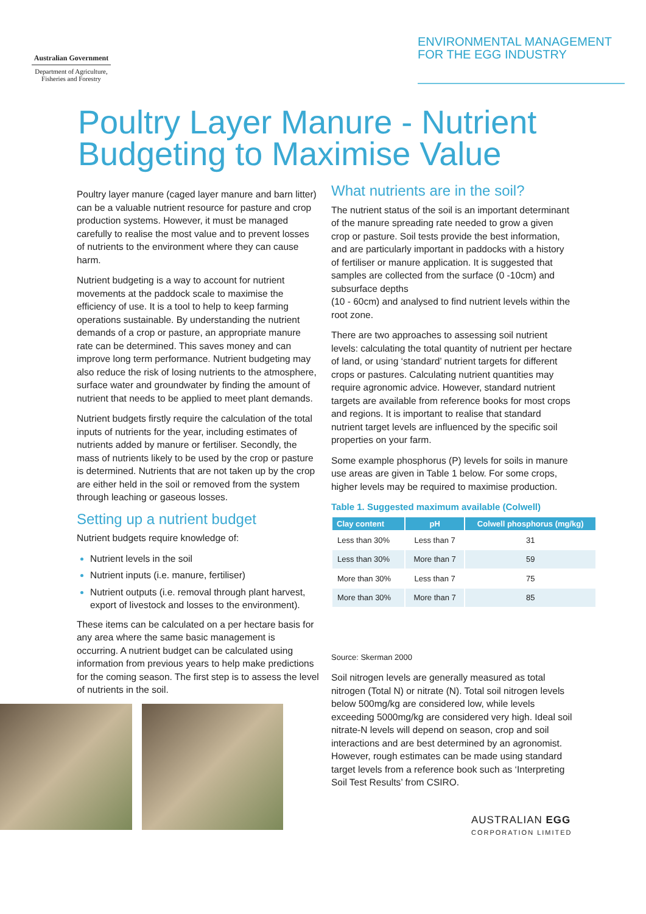Australian Government
Department of Agriculture,
Fisheries and Forestry
ENVIRONMENTAL MANAGEMENT
FOR THE EGG INDUSTRY
Poultry Layer Manure - Nutrient
Budgeting to Maximise Value
Poultry layer manure (caged layer manure and barn litter) can be a valuable nutrient resource for pasture and crop production systems. However, it must be managed carefully to realise the most value and to prevent losses of nutrients to the environment where they can cause harm.
Nutrient budgeting is a way to account for nutrient movements at the paddock scale to maximise the efficiency of use. It is a tool to help to keep farming operations sustainable. By understanding the nutrient demands of a crop or pasture, an appropriate manure rate can be determined. This saves money and can improve long term performance. Nutrient budgeting may also reduce the risk of losing nutrients to the atmosphere, surface water and groundwater by finding the amount of nutrient that needs to be applied to meet plant demands.
Nutrient budgets firstly require the calculation of the total inputs of nutrients for the year, including estimates of nutrients added by manure or fertiliser. Secondly, the mass of nutrients likely to be used by the crop or pasture is determined. Nutrients that are not taken up by the crop are either held in the soil or removed from the system through leaching or gaseous losses.
Setting up a nutrient budget
Nutrient budgets require knowledge of:
Nutrient levels in the soil
Nutrient inputs (i.e. manure, fertiliser)
Nutrient outputs (i.e. removal through plant harvest, export of livestock and losses to the environment).
These items can be calculated on a per hectare basis for any area where the same basic management is occurring. A nutrient budget can be calculated using information from previous years to help make predictions for the coming season. The first step is to assess the level of nutrients in the soil.
What nutrients are in the soil?
The nutrient status of the soil is an important determinant of the manure spreading rate needed to grow a given crop or pasture. Soil tests provide the best information, and are particularly important in paddocks with a history of fertiliser or manure application. It is suggested that samples are collected from the surface (0 -10cm) and subsurface depths
(10 - 60cm) and analysed to find nutrient levels within the root zone.
There are two approaches to assessing soil nutrient levels: calculating the total quantity of nutrient per hectare of land, or using ‘standard’ nutrient targets for different crops or pastures. Calculating nutrient quantities may require agronomic advice. However, standard nutrient targets are available from reference books for most crops and regions. It is important to realise that standard nutrient target levels are influenced by the specific soil properties on your farm.
Some example phosphorus (P) levels for soils in manure use areas are given in Table 1 below. For some crops, higher levels may be required to maximise production.
Table 1. Suggested maximum available (Colwell)
| Clay content | pH | Colwell phosphorus (mg/kg) |
| --- | --- | --- |
| Less than 30% | Less than 7 | 31 |
| Less than 30% | More than 7 | 59 |
| More than 30% | Less than 7 | 75 |
| More than 30% | More than 7 | 85 |
Source: Skerman 2000
Soil nitrogen levels are generally measured as total nitrogen (Total N) or nitrate (N). Total soil nitrogen levels below 500mg/kg are considered low, while levels exceeding 5000mg/kg are considered very high. Ideal soil nitrate-N levels will depend on season, crop and soil interactions and are best determined by an agronomist. However, rough estimates can be made using standard target levels from a reference book such as ‘Interpreting Soil Test Results’ from CSIRO.
AUSTRALIAN EGG
CORPORATION LIMITED